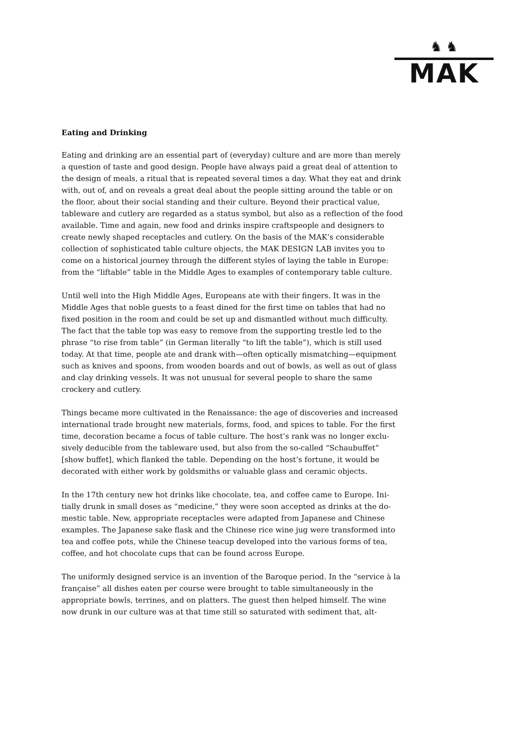♞ ♞
MAK
Eating and Drinking
Eating and drinking are an essential part of (everyday) culture and are more than merely a question of taste and good design. People have always paid a great deal of attention to the design of meals, a ritual that is repeated several times a day. What they eat and drink with, out of, and on reveals a great deal about the people sitting around the table or on the floor, about their social standing and their culture. Beyond their practical value, tableware and cutlery are regarded as a status symbol, but also as a reflection of the food available. Time and again, new food and drinks inspire craftspeo­ple and designers to create newly shaped receptacles and cutlery. On the basis of the MAK’s considerable collection of sophisticated table culture objects, the MAK DESIGN LAB invites you to come on a historical journey through the different styles of laying the table in Europe: from the “liftable” table in the Middle Ages to examples of contem­porary table culture.
Until well into the High Middle Ages, Europeans ate with their fingers. It was in the Middle Ages that noble guests to a feast dined for the first time on tables that had no fixed position in the room and could be set up and dismantled without much difficulty. The fact that the table top was easy to remove from the supporting trestle led to the phrase “to rise from table” (in German literally “to lift the table”), which is still used today. At that time, people ate and drank with—often optically mismatching—equipment such as knives and spoons, from wooden boards and out of bowls, as well as out of glass and clay drinking vessels. It was not unusual for several people to share the same crockery and cutlery.
Things became more cultivated in the Renaissance: the age of discoveries and increased international trade brought new materials, forms, food, and spices to table. For the first time, decoration became a focus of table culture. The host’s rank was no longer exclu­sively deducible from the tableware used, but also from the so-called “Schaubuffet” [show buffet], which flanked the table. Depending on the host’s fortune, it would be decorated with either work by goldsmiths or valuable glass and ceramic objects.
In the 17th century new hot drinks like chocolate, tea, and coffee came to Europe. Ini­tially drunk in small doses as “medicine,” they were soon accepted as drinks at the do­mestic table. New, appropriate receptacles were adapted from Japanese and Chinese examples. The Japanese sake flask and the Chinese rice wine jug were transformed into tea and coffee pots, while the Chinese teacup developed into the various forms of tea, coffee, and hot chocolate cups that can be found across Europe.
The uniformly designed service is an invention of the Baroque period. In the “service à la française” all dishes eaten per course were brought to table simultaneously in the appropriate bowls, terrines, and on platters. The guest then helped himself. The wine now drunk in our culture was at that time still so saturated with sediment that, alt-